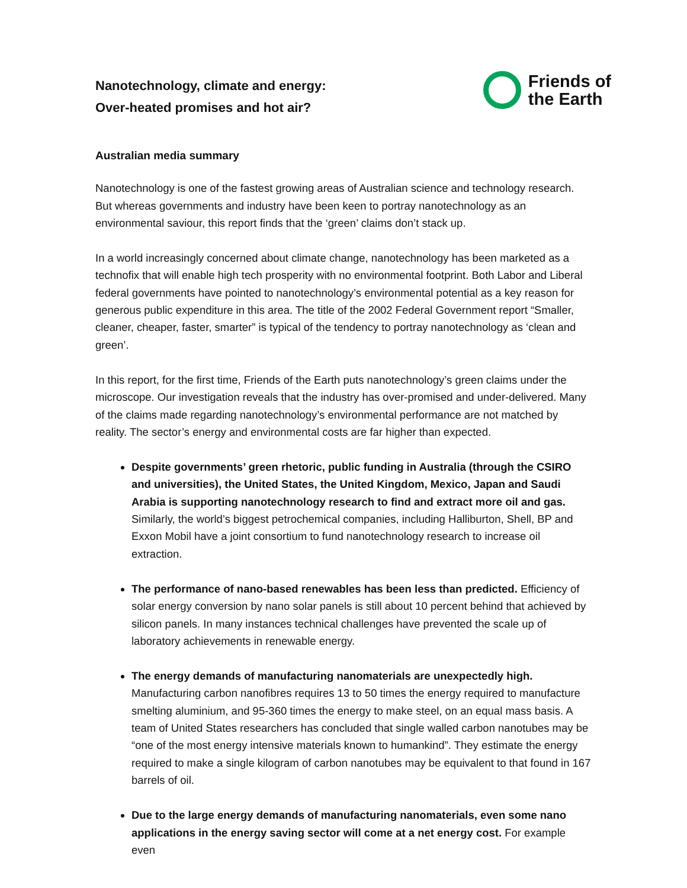Nanotechnology, climate and energy:
Over-heated promises and hot air?
Friends of
the Earth
Australian media summary
Nanotechnology is one of the fastest growing areas of Australian science and technology research. But whereas governments and industry have been keen to portray nanotechnology as an environmental saviour, this report finds that the ‘green’ claims don’t stack up.
In a world increasingly concerned about climate change, nanotechnology has been marketed as a technofix that will enable high tech prosperity with no environmental footprint. Both Labor and Liberal federal governments have pointed to nanotechnology’s environmental potential as a key reason for generous public expenditure in this area. The title of the 2002 Federal Government report “Smaller, cleaner, cheaper, faster, smarter” is typical of the tendency to portray nanotechnology as ‘clean and green’.
In this report, for the first time, Friends of the Earth puts nanotechnology’s green claims under the microscope. Our investigation reveals that the industry has over-promised and under-delivered. Many of the claims made regarding nanotechnology’s environmental performance are not matched by reality. The sector’s energy and environmental costs are far higher than expected.
Despite governments’ green rhetoric, public funding in Australia (through the CSIRO and universities), the United States, the United Kingdom, Mexico, Japan and Saudi Arabia is supporting nanotechnology research to find and extract more oil and gas. Similarly, the world’s biggest petrochemical companies, including Halliburton, Shell, BP and Exxon Mobil have a joint consortium to fund nanotechnology research to increase oil extraction.
The performance of nano-based renewables has been less than predicted. Efficiency of solar energy conversion by nano solar panels is still about 10 percent behind that achieved by silicon panels. In many instances technical challenges have prevented the scale up of laboratory achievements in renewable energy.
The energy demands of manufacturing nanomaterials are unexpectedly high.
Manufacturing carbon nanofibres requires 13 to 50 times the energy required to manufacture smelting aluminium, and 95-360 times the energy to make steel, on an equal mass basis. A team of United States researchers has concluded that single walled carbon nanotubes may be “one of the most energy intensive materials known to humankind”. They estimate the energy required to make a single kilogram of carbon nanotubes may be equivalent to that found in 167 barrels of oil.
Due to the large energy demands of manufacturing nanomaterials, even some nano applications in the energy saving sector will come at a net energy cost. For example even